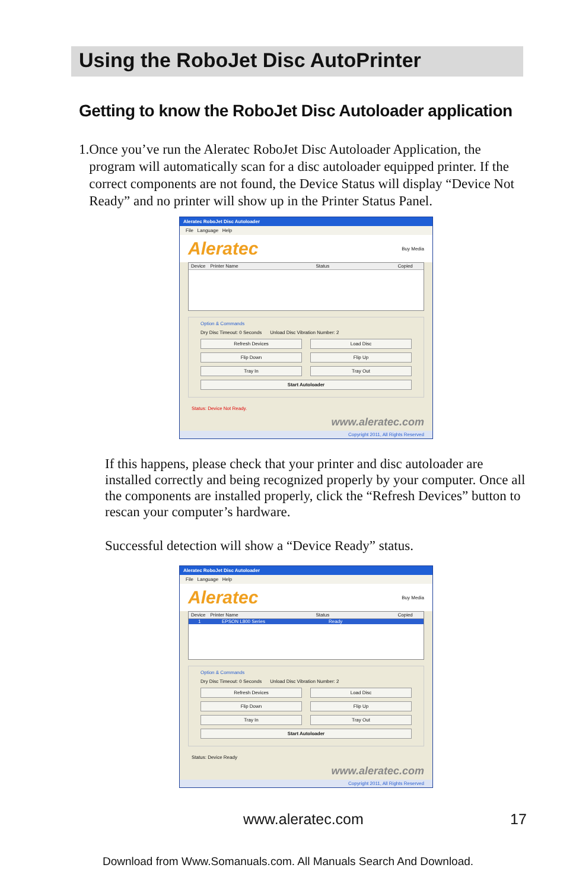Using the RoboJet Disc AutoPrinter
Getting to know the RoboJet Disc Autoloader application
1. Once you’ve run the Aleratec RoboJet Disc Autoloader Application, the program will automatically scan for a disc autoloader equipped printer. If the correct components are not found, the Device Status will display “Device Not Ready” and no printer will show up in the Printer Status Panel.
Aleratec RoboJet Disc Autoloader
File Language Help
Aleratec Buy Media
Device Printer Name Status Copied
Option & Commands
Dry Disc Timeout: 0 Seconds Unload Disc Vibration Number: 2
Refresh Devices Load Disc
Flip Down Flip Up
Tray In Tray Out
Start Autoloader
Status: Device Not Ready.
www.aleratec.com
Copyright 2011, All Rights Reserved
If this happens, please check that your printer and disc autoloader are installed correctly and being recognized properly by your computer. Once all the components are installed properly, click the “Refresh Devices” button to rescan your computer’s hardware.
Successful detection will show a “Device Ready” status.
Aleratec RoboJet Disc Autoloader
File Language Help
Aleratec Buy Media
Device Printer Name Status Copied
1 EPSON L800 Series Ready
Option & Commands
Dry Disc Timeout: 0 Seconds Unload Disc Vibration Number: 2
Refresh Devices Load Disc
Flip Down Flip Up
Tray In Tray Out
Start Autoloader
Status: Device Ready
www.aleratec.com
Copyright 2011, All Rights Reserved
www.aleratec.com 17
Download from Www.Somanuals.com. All Manuals Search And Download.